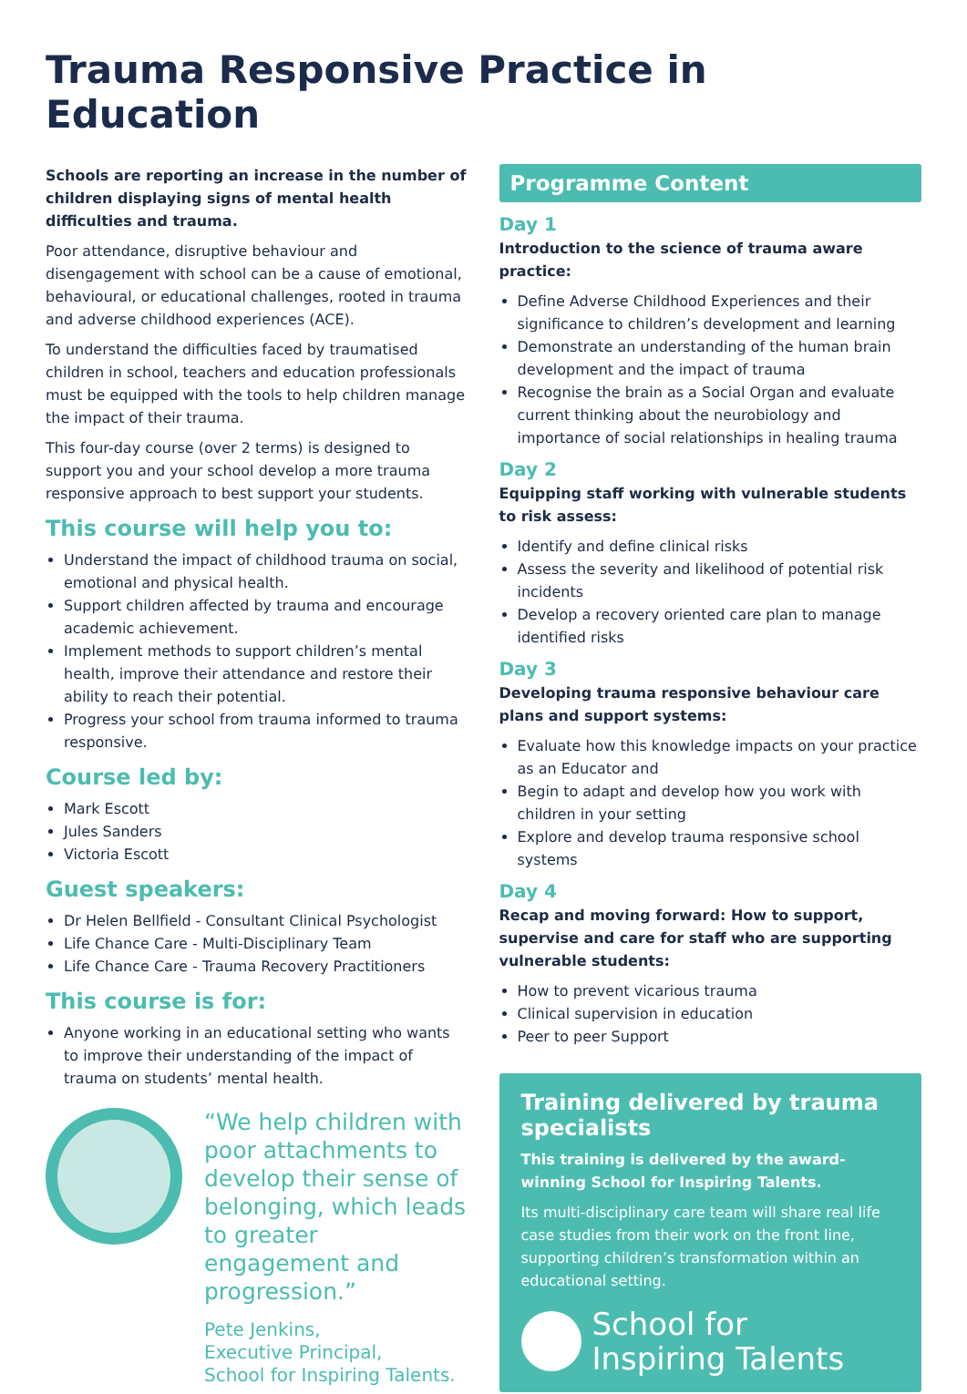Trauma Responsive Practice in Education
Schools are reporting an increase in the number of children displaying signs of mental health difficulties and trauma.
Poor attendance, disruptive behaviour and disengagement with school can be a cause of emotional, behavioural, or educational challenges, rooted in trauma and adverse childhood experiences (ACE).
To understand the difficulties faced by traumatised children in school, teachers and education professionals must be equipped with the tools to help children manage the impact of their trauma.
This four-day course (over 2 terms) is designed to support you and your school develop a more trauma responsive approach to best support your students.
This course will help you to:
Understand the impact of childhood trauma on social, emotional and physical health.
Support children affected by trauma and encourage academic achievement.
Implement methods to support children’s mental health, improve their attendance and restore their ability to reach their potential.
Progress your school from trauma informed to trauma responsive.
Course led by:
Mark Escott
Jules Sanders
Victoria Escott
Guest speakers:
Dr Helen Bellfield - Consultant Clinical Psychologist
Life Chance Care - Multi-Disciplinary Team
Life Chance Care - Trauma Recovery Practitioners
This course is for:
Anyone working in an educational setting who wants to improve their understanding of the impact of trauma on students’ mental health.
“We help children with poor attachments to develop their sense of belonging, which leads to greater engagement and progression.”
Pete Jenkins,
Executive Principal,
School for Inspiring Talents.
Programme Content
Day 1
Introduction to the science of trauma aware practice:
Define Adverse Childhood Experiences and their significance to children’s development and learning
Demonstrate an understanding of the human brain development and the impact of trauma
Recognise the brain as a Social Organ and evaluate current thinking about the neurobiology and importance of social relationships in healing trauma
Day 2
Equipping staff working with vulnerable students to risk assess:
Identify and define clinical risks
Assess the severity and likelihood of potential risk incidents
Develop a recovery oriented care plan to manage identified risks
Day 3
Developing trauma responsive behaviour care plans and support systems:
Evaluate how this knowledge impacts on your practice as an Educator and
Begin to adapt and develop how you work with children in your setting
Explore and develop trauma responsive school systems
Day 4
Recap and moving forward: How to support, supervise and care for staff who are supporting vulnerable students:
How to prevent vicarious trauma
Clinical supervision in education
Peer to peer Support
Training delivered by trauma specialists
This training is delivered by the award-winning School for Inspiring Talents.
Its multi-disciplinary care team will share real life case studies from their work on the front line, supporting children’s transformation within an educational setting.
School for
Inspiring Talents